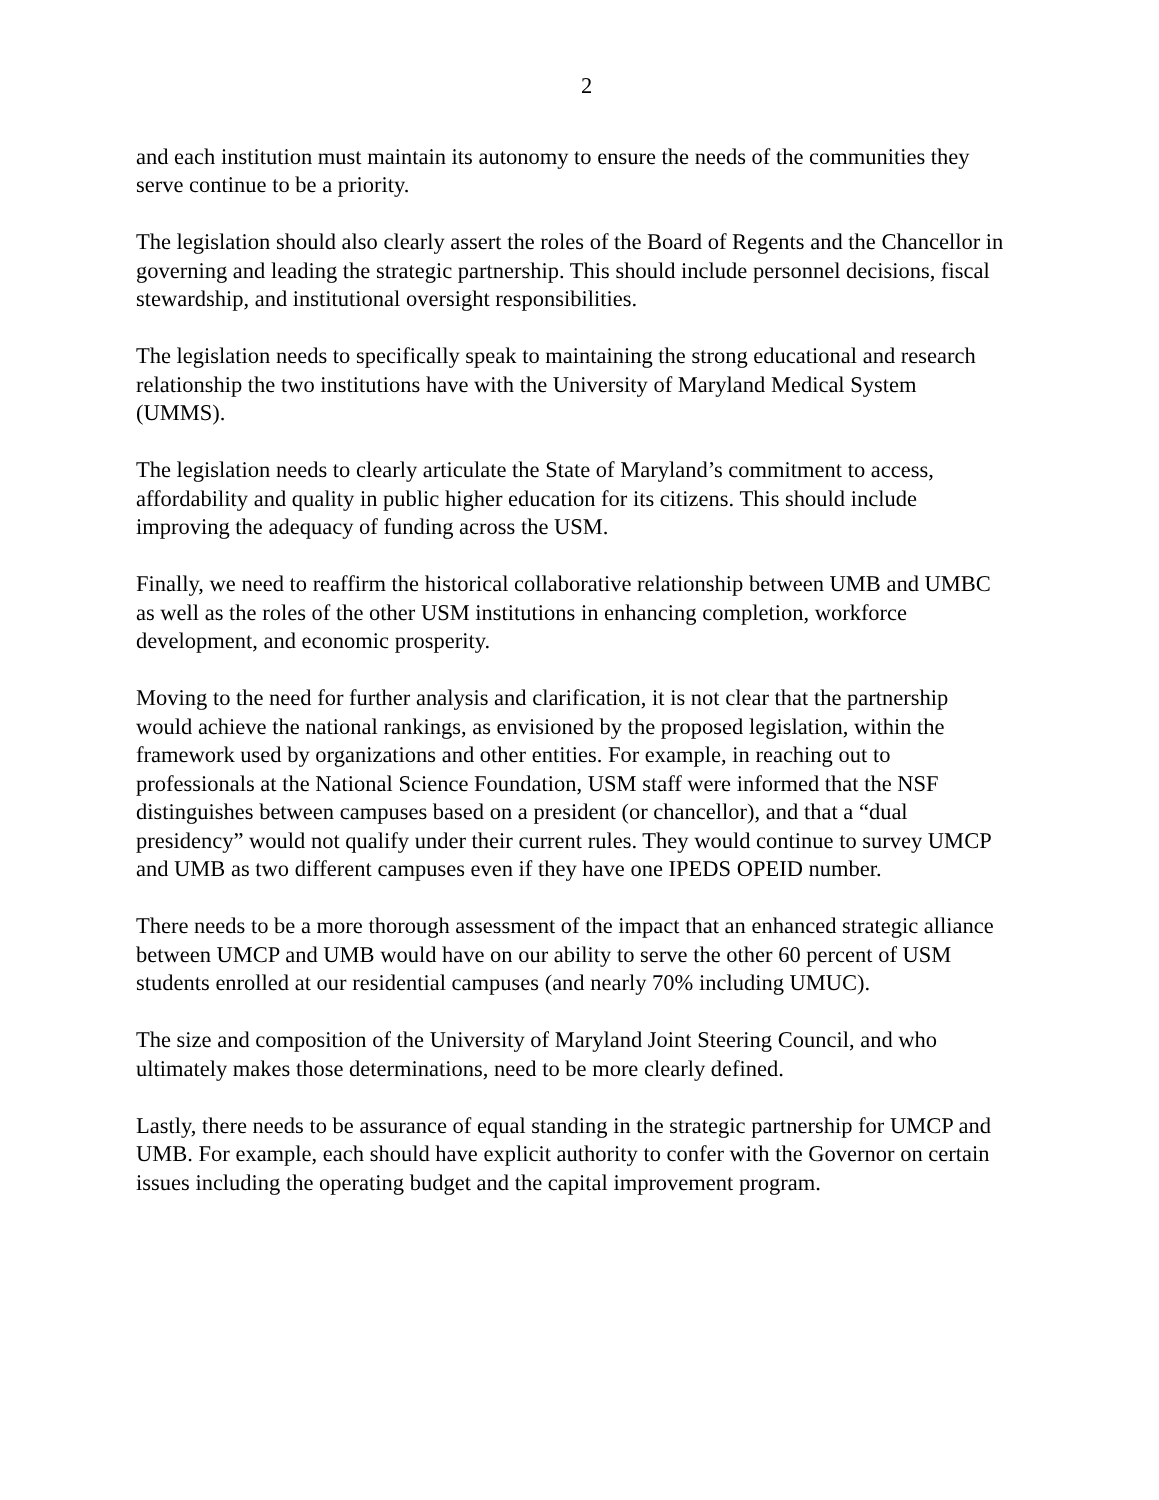2
and each institution must maintain its autonomy to ensure the needs of the communities they serve continue to be a priority.
The legislation should also clearly assert the roles of the Board of Regents and the Chancellor in governing and leading the strategic partnership. This should include personnel decisions, fiscal stewardship, and institutional oversight responsibilities.
The legislation needs to specifically speak to maintaining the strong educational and research relationship the two institutions have with the University of Maryland Medical System (UMMS).
The legislation needs to clearly articulate the State of Maryland’s commitment to access, affordability and quality in public higher education for its citizens. This should include improving the adequacy of funding across the USM.
Finally, we need to reaffirm the historical collaborative relationship between UMB and UMBC as well as the roles of the other USM institutions in enhancing completion, workforce development, and economic prosperity.
Moving to the need for further analysis and clarification, it is not clear that the partnership would achieve the national rankings, as envisioned by the proposed legislation, within the framework used by organizations and other entities. For example, in reaching out to professionals at the National Science Foundation, USM staff were informed that the NSF distinguishes between campuses based on a president (or chancellor), and that a “dual presidency” would not qualify under their current rules. They would continue to survey UMCP and UMB as two different campuses even if they have one IPEDS OPEID number.
There needs to be a more thorough assessment of the impact that an enhanced strategic alliance between UMCP and UMB would have on our ability to serve the other 60 percent of USM students enrolled at our residential campuses (and nearly 70% including UMUC).
The size and composition of the University of Maryland Joint Steering Council, and who ultimately makes those determinations, need to be more clearly defined.
Lastly, there needs to be assurance of equal standing in the strategic partnership for UMCP and UMB. For example, each should have explicit authority to confer with the Governor on certain issues including the operating budget and the capital improvement program.